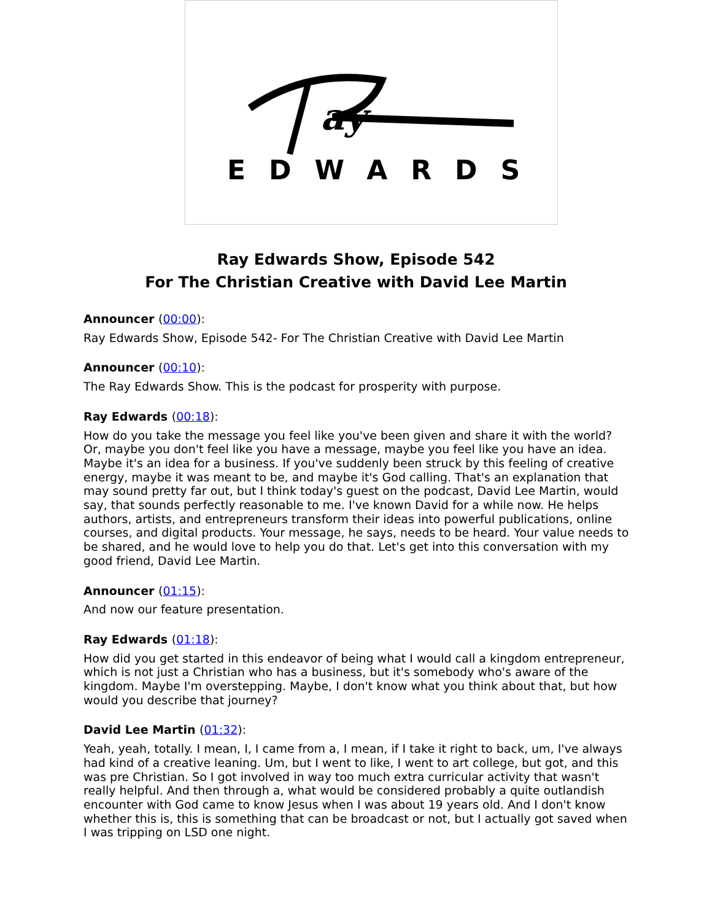ay
EDWARDS
Ray Edwards Show, Episode 542
For The Christian Creative with David Lee Martin
Announcer (00:00):
Ray Edwards Show, Episode 542- For The Christian Creative with David Lee Martin
Announcer (00:10):
The Ray Edwards Show. This is the podcast for prosperity with purpose.
Ray Edwards (00:18):
How do you take the message you feel like you've been given and share it with the world? Or, maybe you don't feel like you have a message, maybe you feel like you have an idea. Maybe it's an idea for a business. If you've suddenly been struck by this feeling of creative energy, maybe it was meant to be, and maybe it's God calling. That's an explanation that may sound pretty far out, but I think today's guest on the podcast, David Lee Martin, would say, that sounds perfectly reasonable to me. I've known David for a while now. He helps authors, artists, and entrepreneurs transform their ideas into powerful publications, online courses, and digital products. Your message, he says, needs to be heard. Your value needs to be shared, and he would love to help you do that. Let's get into this conversation with my good friend, David Lee Martin.
Announcer (01:15):
And now our feature presentation.
Ray Edwards (01:18):
How did you get started in this endeavor of being what I would call a kingdom entrepreneur, which is not just a Christian who has a business, but it's somebody who's aware of the kingdom. Maybe I'm overstepping. Maybe, I don't know what you think about that, but how would you describe that journey?
David Lee Martin (01:32):
Yeah, yeah, totally. I mean, I, I came from a, I mean, if I take it right to back, um, I've always had kind of a creative leaning. Um, but I went to like, I went to art college, but got, and this was pre Christian. So I got involved in way too much extra curricular activity that wasn't really helpful. And then through a, what would be considered probably a quite outlandish encounter with God came to know Jesus when I was about 19 years old. And I don't know whether this is, this is something that can be broadcast or not, but I actually got saved when I was tripping on LSD one night.